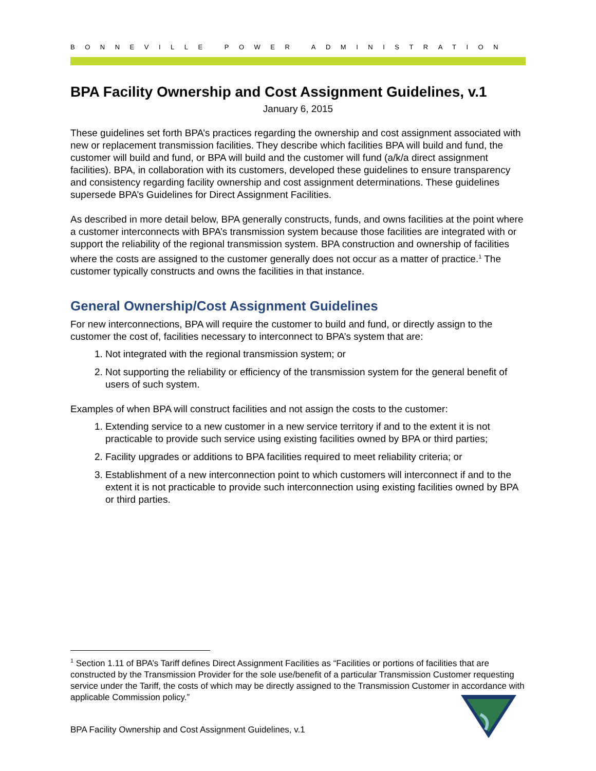BONNEVILLE POWER ADMINISTRATION
BPA Facility Ownership and Cost Assignment Guidelines, v.1
January 6, 2015
These guidelines set forth BPA’s practices regarding the ownership and cost assignment associated with new or replacement transmission facilities. They describe which facilities BPA will build and fund, the customer will build and fund, or BPA will build and the customer will fund (a/k/a direct assignment facilities). BPA, in collaboration with its customers, developed these guidelines to ensure transparency and consistency regarding facility ownership and cost assignment determinations. These guidelines supersede BPA’s Guidelines for Direct Assignment Facilities.
As described in more detail below, BPA generally constructs, funds, and owns facilities at the point where a customer interconnects with BPA’s transmission system because those facilities are integrated with or support the reliability of the regional transmission system. BPA construction and ownership of facilities where the costs are assigned to the customer generally does not occur as a matter of practice.<sup>1</sup> The customer typically constructs and owns the facilities in that instance.
General Ownership/Cost Assignment Guidelines
For new interconnections, BPA will require the customer to build and fund, or directly assign to the customer the cost of, facilities necessary to interconnect to BPA’s system that are:
1. Not integrated with the regional transmission system; or
2. Not supporting the reliability or efficiency of the transmission system for the general benefit of users of such system.
Examples of when BPA will construct facilities and not assign the costs to the customer:
1. Extending service to a new customer in a new service territory if and to the extent it is not practicable to provide such service using existing facilities owned by BPA or third parties;
2. Facility upgrades or additions to BPA facilities required to meet reliability criteria; or
3. Establishment of a new interconnection point to which customers will interconnect if and to the extent it is not practicable to provide such interconnection using existing facilities owned by BPA or third parties.
<sup>1</sup> Section 1.11 of BPA’s Tariff defines Direct Assignment Facilities as “Facilities or portions of facilities that are constructed by the Transmission Provider for the sole use/benefit of a particular Transmission Customer requesting service under the Tariff, the costs of which may be directly assigned to the Transmission Customer in accordance with applicable Commission policy.”
BPA Facility Ownership and Cost Assignment Guidelines, v.1